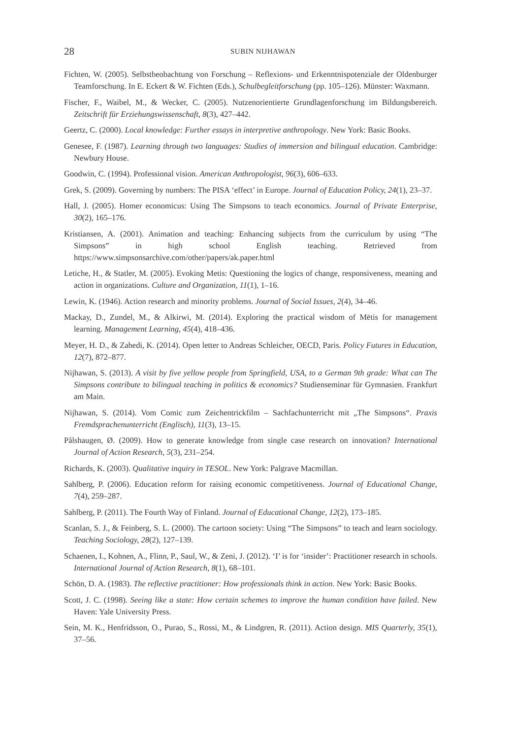28 SUBIN NIJHAWAN
Fichten, W. (2005). Selbstbeobachtung von Forschung – Reflexions- und Erkenntnispotenziale der Oldenburger Teamforschung. In E. Eckert & W. Fichten (Eds.), Schulbegleitforschung (pp. 105–126). Münster: Waxmann.
Fischer, F., Waibel, M., & Wecker, C. (2005). Nutzenorientierte Grundlagenforschung im Bildungsbereich. Zeitschrift für Erziehungswissenschaft, 8(3), 427–442.
Geertz, C. (2000). Local knowledge: Further essays in interpretive anthropology. New York: Basic Books.
Genesee, F. (1987). Learning through two languages: Studies of immersion and bilingual education. Cambridge: Newbury House.
Goodwin, C. (1994). Professional vision. American Anthropologist, 96(3), 606–633.
Grek, S. (2009). Governing by numbers: The PISA ‘effect’ in Europe. Journal of Education Policy, 24(1), 23–37.
Hall, J. (2005). Homer economicus: Using The Simpsons to teach economics. Journal of Private Enterprise, 30(2), 165–176.
Kristiansen, A. (2001). Animation and teaching: Enhancing subjects from the curriculum by using “The Simpsons” in high school English teaching. Retrieved from https://www.simpsonsarchive.com/other/papers/ak.paper.html
Letiche, H., & Statler, M. (2005). Evoking Metis: Questioning the logics of change, responsiveness, meaning and action in organizations. Culture and Organization, 11(1), 1–16.
Lewin, K. (1946). Action research and minority problems. Journal of Social Issues, 2(4), 34–46.
Mackay, D., Zundel, M., & Alkirwi, M. (2014). Exploring the practical wisdom of Mētis for management learning. Management Learning, 45(4), 418–436.
Meyer, H. D., & Zahedi, K. (2014). Open letter to Andreas Schleicher, OECD, Paris. Policy Futures in Education, 12(7), 872–877.
Nijhawan, S. (2013). A visit by five yellow people from Springfield, USA, to a German 9th grade: What can The Simpsons contribute to bilingual teaching in politics & economics? Studienseminar für Gymnasien. Frankfurt am Main.
Nijhawan, S. (2014). Vom Comic zum Zeichentrickfilm – Sachfachunterricht mit „The Simpsons“. Praxis Fremdsprachenunterricht (Englisch), 11(3), 13–15.
Pålshaugen, Ø. (2009). How to generate knowledge from single case research on innovation? International Journal of Action Research, 5(3), 231–254.
Richards, K. (2003). Qualitative inquiry in TESOL. New York: Palgrave Macmillan.
Sahlberg, P. (2006). Education reform for raising economic competitiveness. Journal of Educational Change, 7(4), 259–287.
Sahlberg, P. (2011). The Fourth Way of Finland. Journal of Educational Change, 12(2), 173–185.
Scanlan, S. J., & Feinberg, S. L. (2000). The cartoon society: Using “The Simpsons” to teach and learn sociology. Teaching Sociology, 28(2), 127–139.
Schaenen, I., Kohnen, A., Flinn, P., Saul, W., & Zeni, J. (2012). ‘I’ is for ‘insider’: Practitioner research in schools. International Journal of Action Research, 8(1), 68–101.
Schön, D. A. (1983). The reflective practitioner: How professionals think in action. New York: Basic Books.
Scott, J. C. (1998). Seeing like a state: How certain schemes to improve the human condition have failed. New Haven: Yale University Press.
Sein, M. K., Henfridsson, O., Purao, S., Rossi, M., & Lindgren, R. (2011). Action design. MIS Quarterly, 35(1), 37–56.